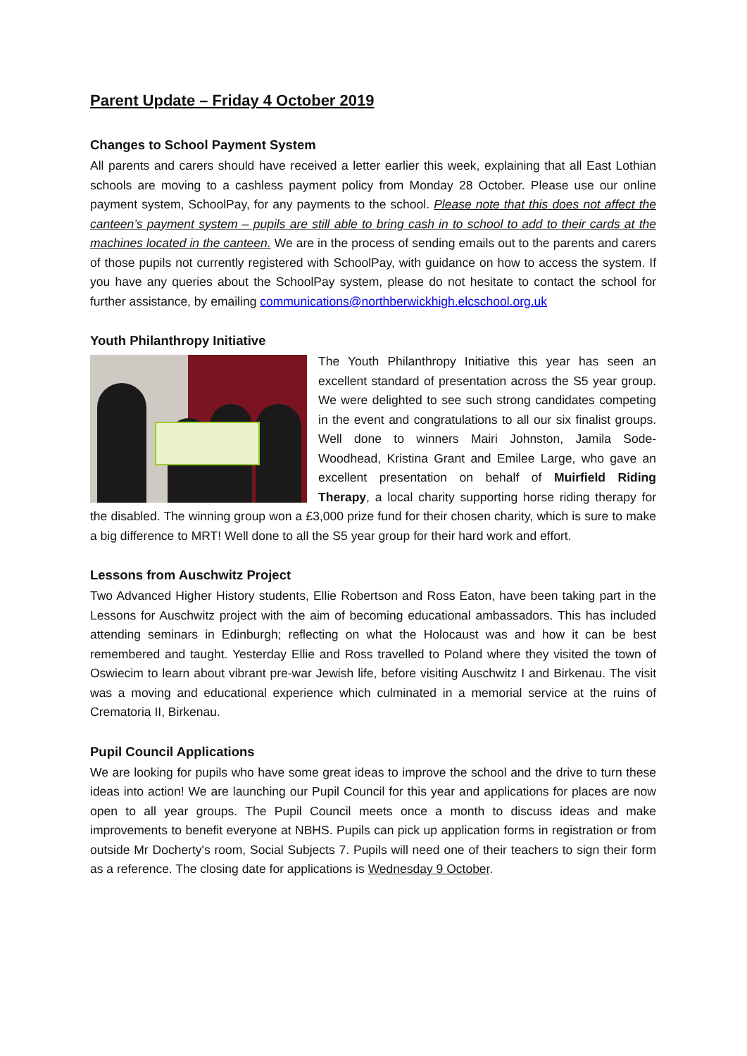Parent Update – Friday 4 October 2019
Changes to School Payment System
All parents and carers should have received a letter earlier this week, explaining that all East Lothian schools are moving to a cashless payment policy from Monday 28 October. Please use our online payment system, SchoolPay, for any payments to the school. Please note that this does not affect the canteen’s payment system – pupils are still able to bring cash in to school to add to their cards at the machines located in the canteen. We are in the process of sending emails out to the parents and carers of those pupils not currently registered with SchoolPay, with guidance on how to access the system. If you have any queries about the SchoolPay system, please do not hesitate to contact the school for further assistance, by emailing communications@northberwickhigh.elcschool.org.uk
Youth Philanthropy Initiative
The Youth Philanthropy Initiative this year has seen an excellent standard of presentation across the S5 year group. We were delighted to see such strong candidates competing in the event and congratulations to all our six finalist groups. Well done to winners Mairi Johnston, Jamila Sode-Woodhead, Kristina Grant and Emilee Large, who gave an excellent presentation on behalf of Muirfield Riding Therapy, a local charity supporting horse riding therapy for the disabled. The winning group won a £3,000 prize fund for their chosen charity, which is sure to make a big difference to MRT! Well done to all the S5 year group for their hard work and effort.
Lessons from Auschwitz Project
Two Advanced Higher History students, Ellie Robertson and Ross Eaton, have been taking part in the Lessons for Auschwitz project with the aim of becoming educational ambassadors. This has included attending seminars in Edinburgh; reflecting on what the Holocaust was and how it can be best remembered and taught. Yesterday Ellie and Ross travelled to Poland where they visited the town of Oswiecim to learn about vibrant pre-war Jewish life, before visiting Auschwitz I and Birkenau. The visit was a moving and educational experience which culminated in a memorial service at the ruins of Crematoria II, Birkenau.
Pupil Council Applications
We are looking for pupils who have some great ideas to improve the school and the drive to turn these ideas into action! We are launching our Pupil Council for this year and applications for places are now open to all year groups. The Pupil Council meets once a month to discuss ideas and make improvements to benefit everyone at NBHS. Pupils can pick up application forms in registration or from outside Mr Docherty's room, Social Subjects 7. Pupils will need one of their teachers to sign their form as a reference. The closing date for applications is Wednesday 9 October.